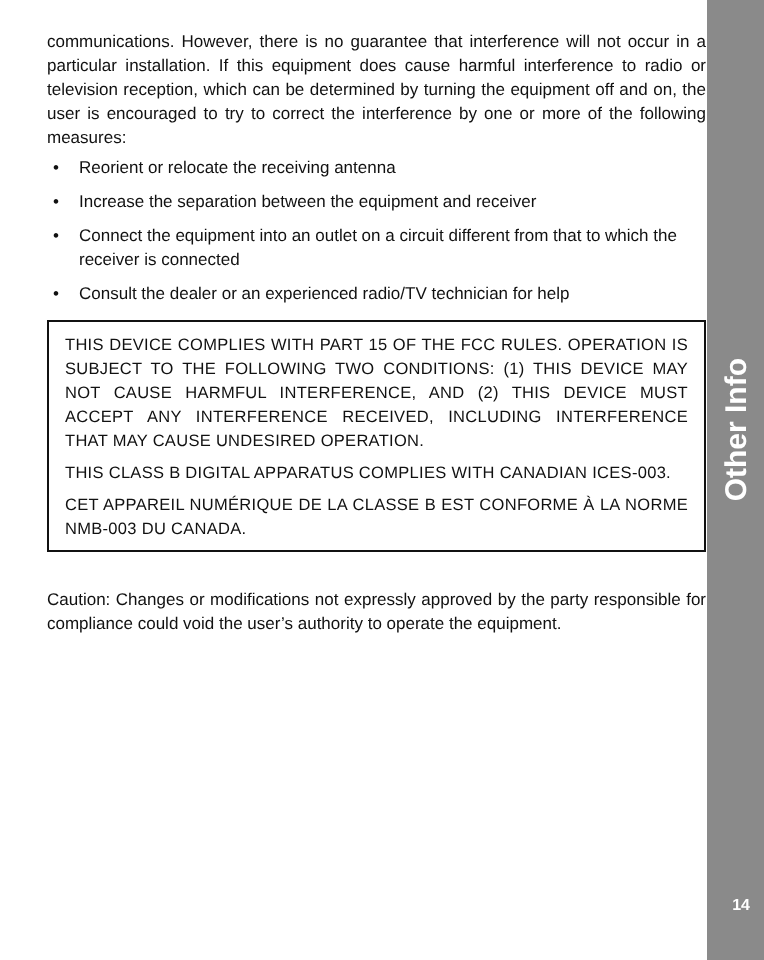communications. However, there is no guarantee that interference will not occur in a particular installation. If this equipment does cause harmful interference to radio or television reception, which can be determined by turning the equipment off and on, the user is encouraged to try to correct the interference by one or more of the following measures:
• Reorient or relocate the receiving antenna
• Increase the separation between the equipment and receiver
• Connect the equipment into an outlet on a circuit different from that to which the receiver is connected
• Consult the dealer or an experienced radio/TV technician for help
THIS DEVICE COMPLIES WITH PART 15 OF THE FCC RULES. OPERATION IS SUBJECT TO THE FOLLOWING TWO CONDITIONS: (1) THIS DEVICE MAY NOT CAUSE HARMFUL INTERFERENCE, AND (2) THIS DEVICE MUST ACCEPT ANY INTERFERENCE RECEIVED, INCLUDING INTERFERENCE THAT MAY CAUSE UNDESIRED OPERATION.
THIS CLASS B DIGITAL APPARATUS COMPLIES WITH CANADIAN ICES-003.
CET APPAREIL NUMÉRIQUE DE LA CLASSE B EST CONFORME À LA NORME NMB-003 DU CANADA.
Caution: Changes or modifications not expressly approved by the party responsible for compliance could void the user’s authority to operate the equipment.
Other Info
14